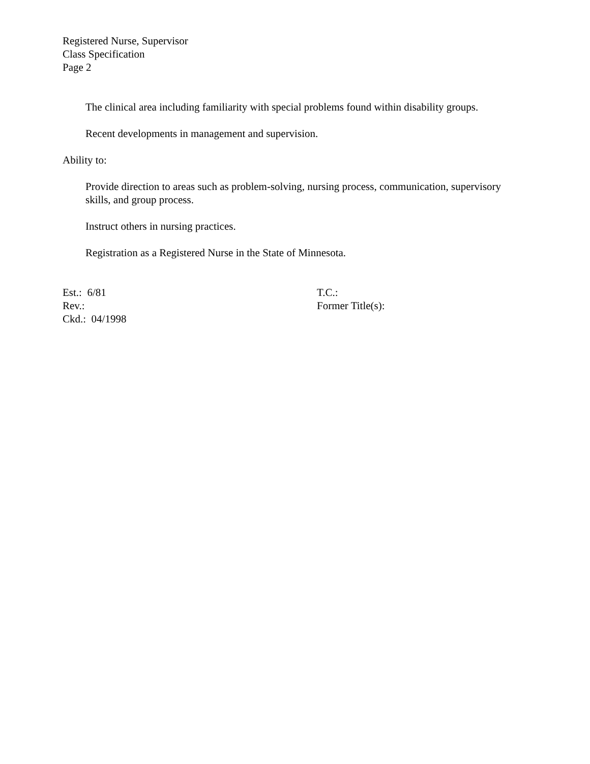Registered Nurse, Supervisor
Class Specification
Page 2
The clinical area including familiarity with special problems found within disability groups.
Recent developments in management and supervision.
Ability to:
Provide direction to areas such as problem-solving, nursing process, communication, supervisory skills, and group process.
Instruct others in nursing practices.
Registration as a Registered Nurse in the State of Minnesota.
Est.: 6/81
Rev.:
Ckd.: 04/1998
T.C.:
Former Title(s):